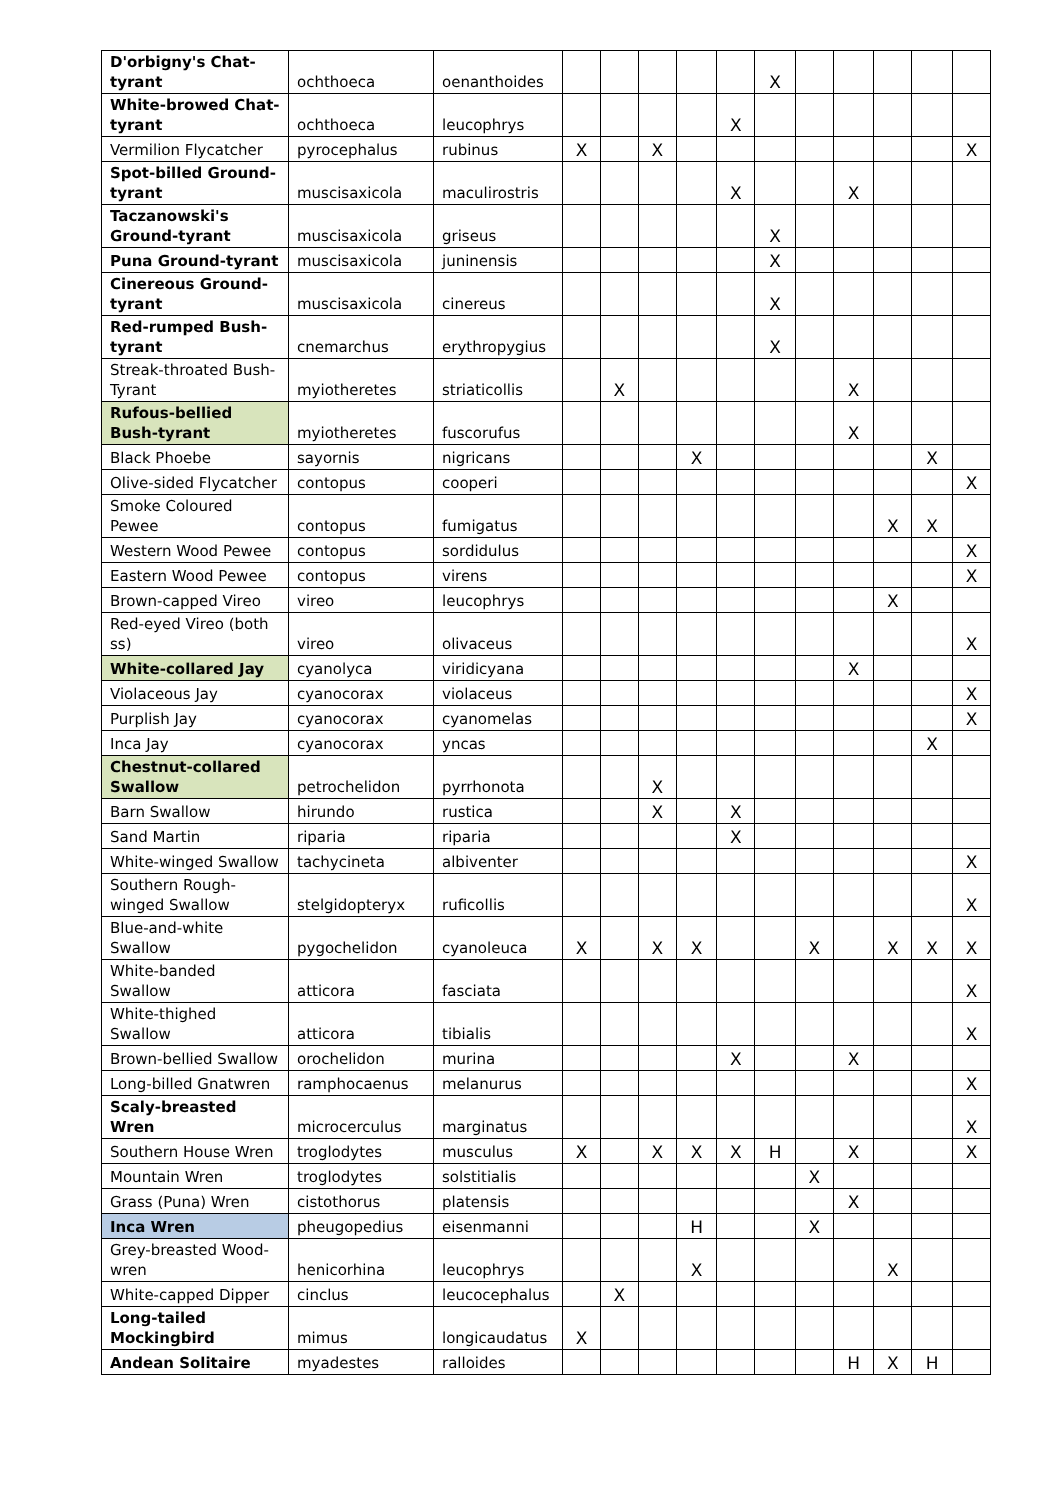| D'orbigny's Chat-tyrant | ochthoeca | oenanthoides | | | | | | X | | | | | |
| White-browed Chat-tyrant | ochthoeca | leucophrys | | | | | X | | | | | | |
| Vermilion Flycatcher | pyrocephalus | rubinus | X | | X | | | | | | | | X |
| Spot-billed Ground-tyrant | muscisaxicola | maculirostris | | | | | X | | | X | | | |
| Taczanowski's Ground-tyrant | muscisaxicola | griseus | | | | | | X | | | | | |
| Puna Ground-tyrant | muscisaxicola | juninensis | | | | | | X | | | | | |
| Cinereous Ground-tyrant | muscisaxicola | cinereus | | | | | | X | | | | | |
| Red-rumped Bush-tyrant | cnemarchus | erythropygius | | | | | | X | | | | | |
| Streak-throated Bush-Tyrant | myiotheretes | striaticollis | | X | | | | | | X | | | |
| Rufous-bellied Bush-tyrant | myiotheretes | fuscorufus | | | | | | | | X | | | |
| Black Phoebe | sayornis | nigricans | | | | X | | | | | | X | |
| Olive-sided Flycatcher | contopus | cooperi | | | | | | | | | | | X |
| Smoke Coloured Pewee | contopus | fumigatus | | | | | | | | | X | X | |
| Western Wood Pewee | contopus | sordidulus | | | | | | | | | | | X |
| Eastern Wood Pewee | contopus | virens | | | | | | | | | | | X |
| Brown-capped Vireo | vireo | leucophrys | | | | | | | | | X | | |
| Red-eyed Vireo (both ss) | vireo | olivaceus | | | | | | | | | | | X |
| White-collared Jay | cyanolyca | viridicyana | | | | | | | | X | | | |
| Violaceous Jay | cyanocorax | violaceus | | | | | | | | | | | X |
| Purplish Jay | cyanocorax | cyanomelas | | | | | | | | | | | X |
| Inca Jay | cyanocorax | yncas | | | | | | | | | | X | |
| Chestnut-collared Swallow | petrochelidon | pyrrhonota | | | X | | | | | | | | |
| Barn Swallow | hirundo | rustica | | | X | | X | | | | | | |
| Sand Martin | riparia | riparia | | | | | X | | | | | | |
| White-winged Swallow | tachycineta | albiventer | | | | | | | | | | | X |
| Southern Rough-winged Swallow | stelgidopteryx | ruficollis | | | | | | | | | | | X |
| Blue-and-white Swallow | pygochelidon | cyanoleuca | X | | X | X | | | X | | X | X | X |
| White-banded Swallow | atticora | fasciata | | | | | | | | | | | X |
| White-thighed Swallow | atticora | tibialis | | | | | | | | | | | X |
| Brown-bellied Swallow | orochelidon | murina | | | | | X | | | X | | | |
| Long-billed Gnatwren | ramphocaenus | melanurus | | | | | | | | | | | X |
| Scaly-breasted Wren | microcerculus | marginatus | | | | | | | | | | | X |
| Southern House Wren | troglodytes | musculus | X | | X | X | X | H | | X | | | X |
| Mountain Wren | troglodytes | solstitialis | | | | | | | X | | | | |
| Grass (Puna) Wren | cistothorus | platensis | | | | | | | | X | | | |
| Inca Wren | pheugopedius | eisenmanni | | | | H | | | X | | | | |
| Grey-breasted Wood-wren | henicorhina | leucophrys | | | | X | | | | | X | | |
| White-capped Dipper | cinclus | leucocephalus | | X | | | | | | | | | |
| Long-tailed Mockingbird | mimus | longicaudatus | X | | | | | | | | | | |
| Andean Solitaire | myadestes | ralloides | | | | | | | | H | X | H | |